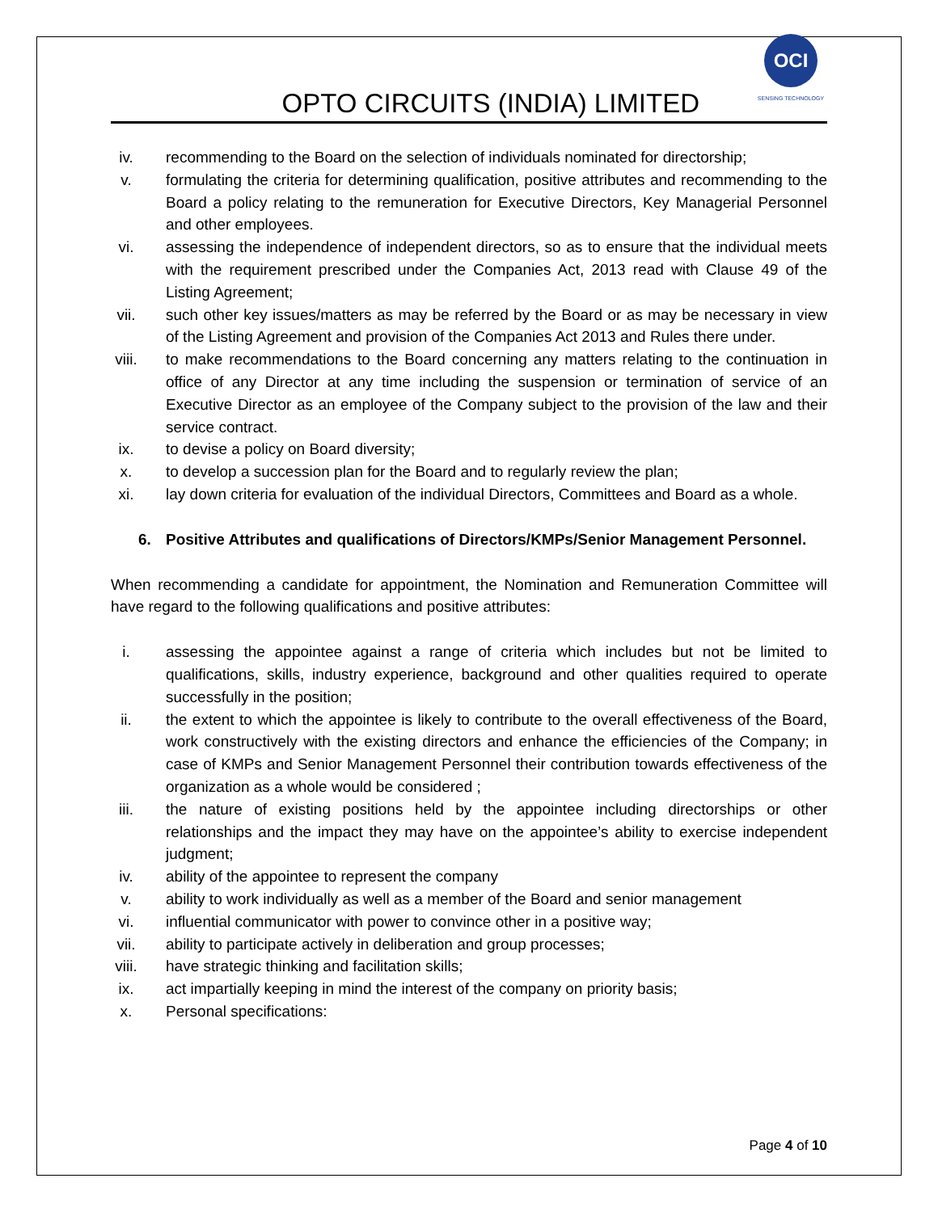OPTO CIRCUITS (INDIA) LIMITED
OCI
SENSING TECHNOLOGY
iv. recommending to the Board on the selection of individuals nominated for directorship;
v. formulating the criteria for determining qualification, positive attributes and recommending to the Board a policy relating to the remuneration for Executive Directors, Key Managerial Personnel and other employees.
vi. assessing the independence of independent directors, so as to ensure that the individual meets with the requirement prescribed under the Companies Act, 2013 read with Clause 49 of the Listing Agreement;
vii. such other key issues/matters as may be referred by the Board or as may be necessary in view of the Listing Agreement and provision of the Companies Act 2013 and Rules there under.
viii. to make recommendations to the Board concerning any matters relating to the continuation in office of any Director at any time including the suspension or termination of service of an Executive Director as an employee of the Company subject to the provision of the law and their service contract.
ix. to devise a policy on Board diversity;
x. to develop a succession plan for the Board and to regularly review the plan;
xi. lay down criteria for evaluation of the individual Directors, Committees and Board as a whole.
6. Positive Attributes and qualifications of Directors/KMPs/Senior Management Personnel.
When recommending a candidate for appointment, the Nomination and Remuneration Committee will have regard to the following qualifications and positive attributes:
i. assessing the appointee against a range of criteria which includes but not be limited to qualifications, skills, industry experience, background and other qualities required to operate successfully in the position;
ii. the extent to which the appointee is likely to contribute to the overall effectiveness of the Board, work constructively with the existing directors and enhance the efficiencies of the Company; in case of KMPs and Senior Management Personnel their contribution towards effectiveness of the organization as a whole would be considered ;
iii. the nature of existing positions held by the appointee including directorships or other relationships and the impact they may have on the appointee’s ability to exercise independent judgment;
iv. ability of the appointee to represent the company
v. ability to work individually as well as a member of the Board and senior management
vi. influential communicator with power to convince other in a positive way;
vii. ability to participate actively in deliberation and group processes;
viii. have strategic thinking and facilitation skills;
ix. act impartially keeping in mind the interest of the company on priority basis;
x. Personal specifications:
Page 4 of 10